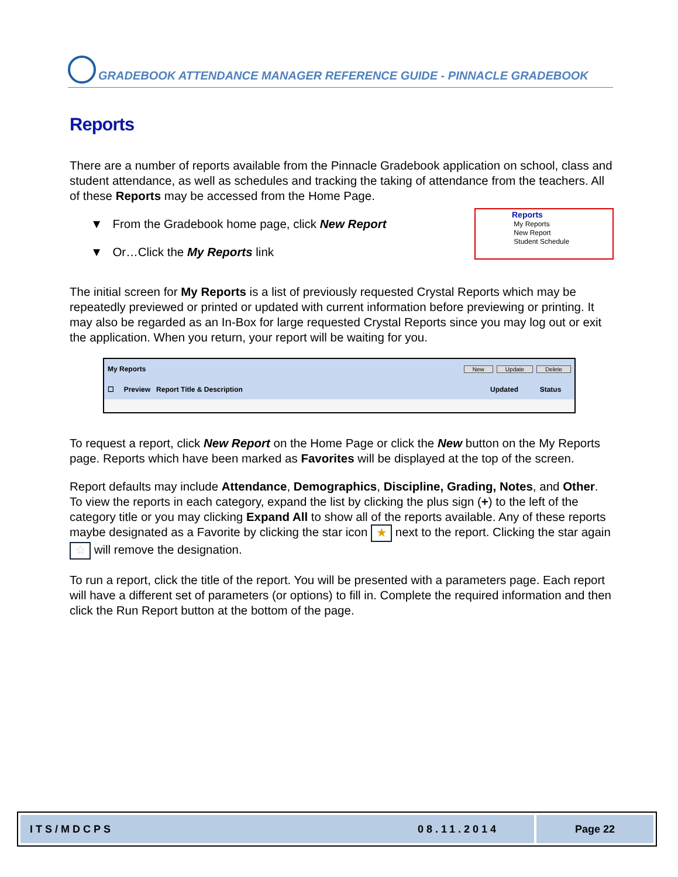GRADEBOOK ATTENDANCE MANAGER REFERENCE GUIDE - PINNACLE GRADEBOOK
Reports
There are a number of reports available from the Pinnacle Gradebook application on school, class and student attendance, as well as schedules and tracking the taking of attendance from the teachers. All of these Reports may be accessed from the Home Page.
▼ From the Gradebook home page, click New Report
▼ Or…Click the My Reports link
Reports
My Reports
New Report
Student Schedule
The initial screen for My Reports is a list of previously requested Crystal Reports which may be repeatedly previewed or printed or updated with current information before previewing or printing. It may also be regarded as an In-Box for large requested Crystal Reports since you may log out or exit the application. When you return, your report will be waiting for you.
My Reports New Update Delete
☐ Preview Report Title & Description Updated Status
To request a report, click New Report on the Home Page or click the New button on the My Reports page. Reports which have been marked as Favorites will be displayed at the top of the screen.
Report defaults may include Attendance, Demographics, Discipline, Grading, Notes, and Other. To view the reports in each category, expand the list by clicking the plus sign (+) to the left of the category title or you may clicking Expand All to show all of the reports available. Any of these reports maybe designated as a Favorite by clicking the star icon ★ next to the report. Clicking the star again ☆ will remove the designation.
To run a report, click the title of the report. You will be presented with a parameters page. Each report will have a different set of parameters (or options) to fill in. Complete the required information and then click the Run Report button at the bottom of the page.
ITS/MDCPS 08.11.2014 Page 22